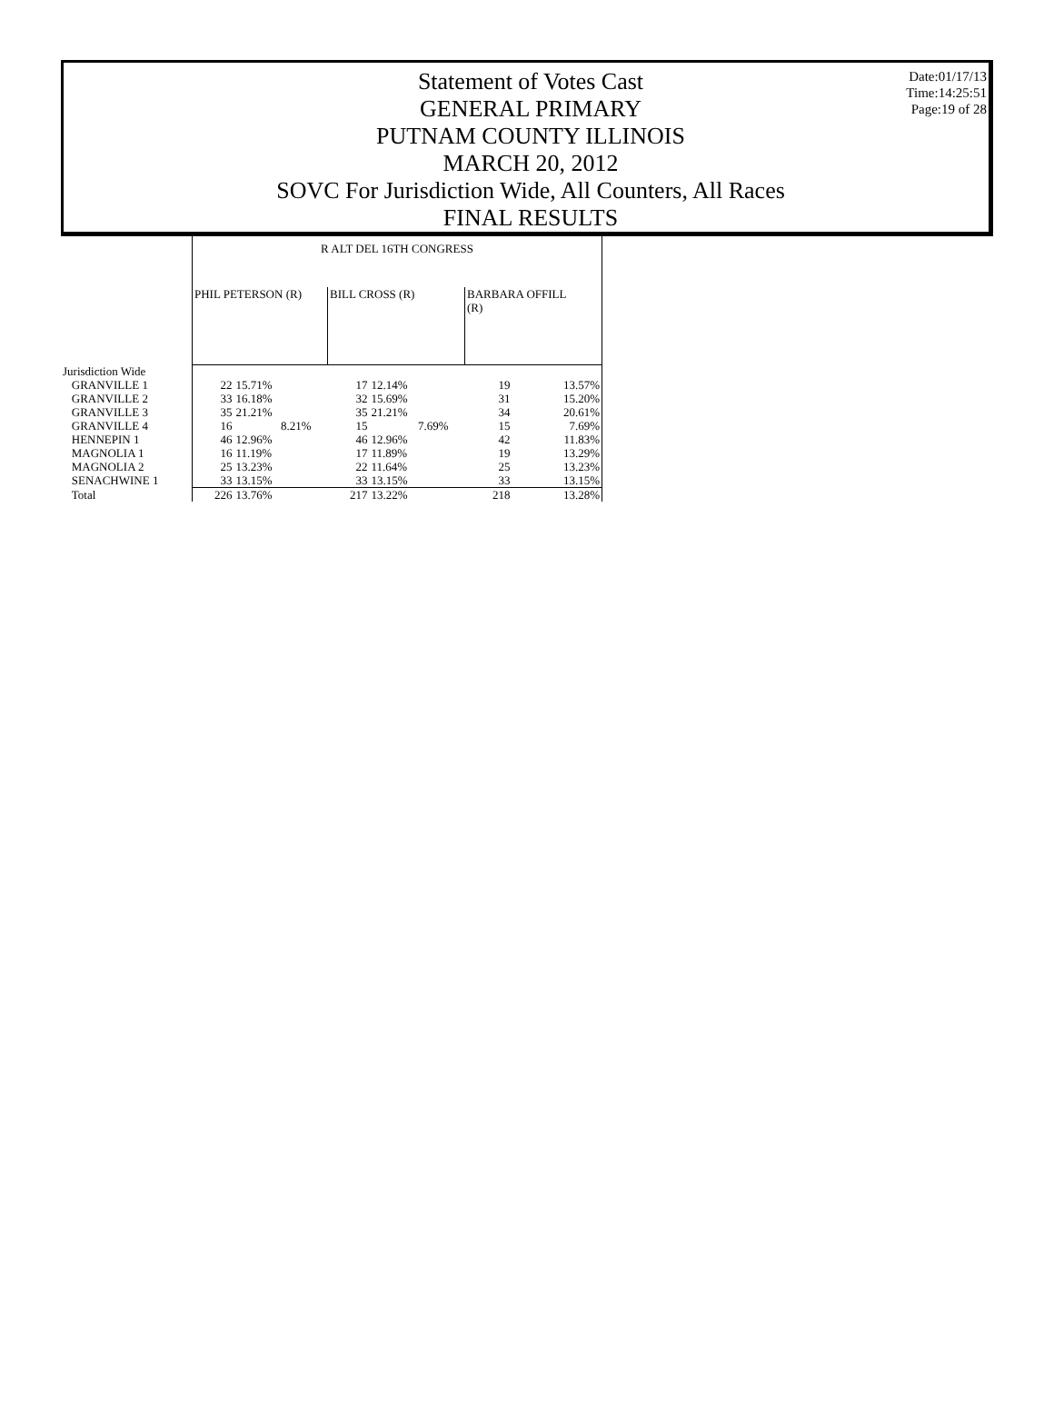Date:01/17/13
Time:14:25:51
Page:19 of 28
Statement of Votes Cast
GENERAL PRIMARY
PUTNAM COUNTY ILLINOIS
MARCH 20, 2012
SOVC For Jurisdiction Wide, All Counters, All Races
FINAL RESULTS
| | R ALT DEL 16TH CONGRESS | | | | | |
| --- | --- | --- | --- | --- | --- | --- |
| | PHIL PETERSON (R) | | BILL CROSS (R) | | BARBARA OFFILL (R) | |
| Jurisdiction Wide | | | | | | |
| GRANVILLE 1 | 22 | 15.71% | 17 | 12.14% | 19 | 13.57% |
| GRANVILLE 2 | 33 | 16.18% | 32 | 15.69% | 31 | 15.20% |
| GRANVILLE 3 | 35 | 21.21% | 35 | 21.21% | 34 | 20.61% |
| GRANVILLE 4 | 16 | 8.21% | 15 | 7.69% | 15 | 7.69% |
| HENNEPIN 1 | 46 | 12.96% | 46 | 12.96% | 42 | 11.83% |
| MAGNOLIA 1 | 16 | 11.19% | 17 | 11.89% | 19 | 13.29% |
| MAGNOLIA 2 | 25 | 13.23% | 22 | 11.64% | 25 | 13.23% |
| SENACHWINE 1 | 33 | 13.15% | 33 | 13.15% | 33 | 13.15% |
| Total | 226 | 13.76% | 217 | 13.22% | 218 | 13.28% |